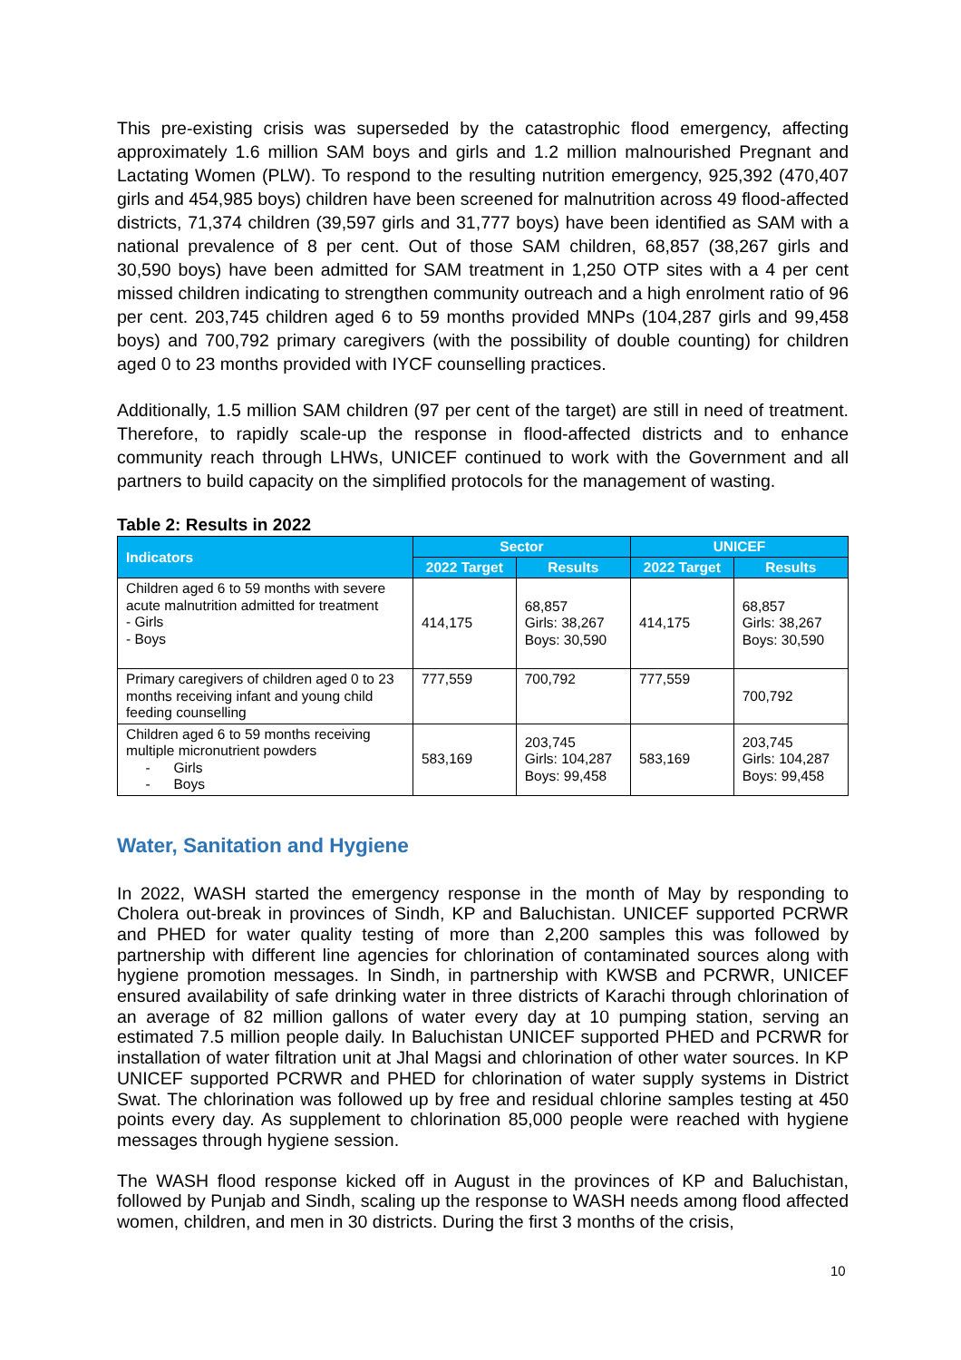This pre-existing crisis was superseded by the catastrophic flood emergency, affecting approximately 1.6 million SAM boys and girls and 1.2 million malnourished Pregnant and Lactating Women (PLW). To respond to the resulting nutrition emergency, 925,392 (470,407 girls and 454,985 boys) children have been screened for malnutrition across 49 flood-affected districts, 71,374 children (39,597 girls and 31,777 boys) have been identified as SAM with a national prevalence of 8 per cent. Out of those SAM children, 68,857 (38,267 girls and 30,590 boys) have been admitted for SAM treatment in 1,250 OTP sites with a 4 per cent missed children indicating to strengthen community outreach and a high enrolment ratio of 96 per cent. 203,745 children aged 6 to 59 months provided MNPs (104,287 girls and 99,458 boys) and 700,792 primary caregivers (with the possibility of double counting) for children aged 0 to 23 months provided with IYCF counselling practices.
Additionally, 1.5 million SAM children (97 per cent of the target) are still in need of treatment. Therefore, to rapidly scale-up the response in flood-affected districts and to enhance community reach through LHWs, UNICEF continued to work with the Government and all partners to build capacity on the simplified protocols for the management of wasting.
Table 2: Results in 2022
| Indicators | Sector | | UNICEF | |
| --- | --- | --- | --- | --- |
| | 2022 Target | Results | 2022 Target | Results |
| Children aged 6 to 59 months with severe acute malnutrition admitted for treatment - Girls - Boys | 414,175 | 68,857 Girls: 38,267 Boys: 30,590 | 414,175 | 68,857 Girls: 38,267 Boys: 30,590 |
| Primary caregivers of children aged 0 to 23 months receiving infant and young child feeding counselling | 777,559 | 700,792 | 777,559 | 700,792 |
| Children aged 6 to 59 months receiving multiple micronutrient powders - Girls - Boys | 583,169 | 203,745 Girls: 104,287 Boys: 99,458 | 583,169 | 203,745 Girls: 104,287 Boys: 99,458 |
Water, Sanitation and Hygiene
In 2022, WASH started the emergency response in the month of May by responding to Cholera out-break in provinces of Sindh, KP and Baluchistan. UNICEF supported PCRWR and PHED for water quality testing of more than 2,200 samples this was followed by partnership with different line agencies for chlorination of contaminated sources along with hygiene promotion messages. In Sindh, in partnership with KWSB and PCRWR, UNICEF ensured availability of safe drinking water in three districts of Karachi through chlorination of an average of 82 million gallons of water every day at 10 pumping station, serving an estimated 7.5 million people daily. In Baluchistan UNICEF supported PHED and PCRWR for installation of water filtration unit at Jhal Magsi and chlorination of other water sources. In KP UNICEF supported PCRWR and PHED for chlorination of water supply systems in District Swat. The chlorination was followed up by free and residual chlorine samples testing at 450 points every day. As supplement to chlorination 85,000 people were reached with hygiene messages through hygiene session.
The WASH flood response kicked off in August in the provinces of KP and Baluchistan, followed by Punjab and Sindh, scaling up the response to WASH needs among flood affected women, children, and men in 30 districts. During the first 3 months of the crisis,
10